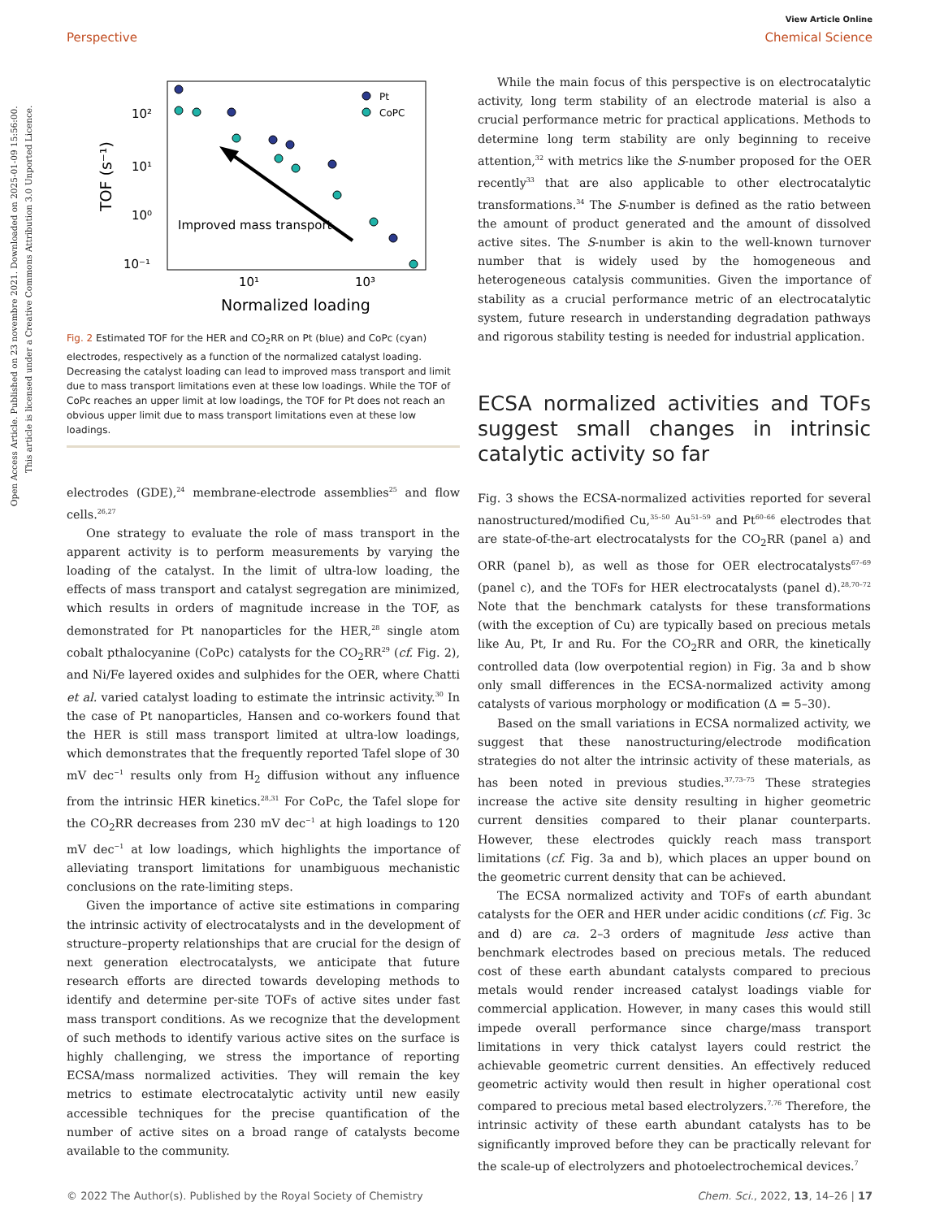View Article Online
Perspective Chemical Science
Open Access Article. Published on 23 novembre 2021. Downloaded on 2025-01-09 15:56:00.
This article is licensed under a Creative Commons Attribution 3.0 Unported Licence.
10²
10¹
10⁰
10⁻¹
10¹
10³
Normalized loading
TOF (s⁻¹)
Improved mass transport
Pt
CoPC
Fig. 2 Estimated TOF for the HER and CO<sub>2</sub>RR on Pt (blue) and CoPc (cyan) electrodes, respectively as a function of the normalized catalyst loading. Decreasing the catalyst loading can lead to improved mass transport and limit due to mass transport limitations even at these low loadings. While the TOF of CoPc reaches an upper limit at low loadings, the TOF for Pt does not reach an obvious upper limit due to mass transport limitations even at these low loadings.
electrodes (GDE),<sup>24</sup> membrane-electrode assemblies<sup>25</sup> and flow cells.<sup>26,27</sup>
One strategy to evaluate the role of mass transport in the apparent activity is to perform measurements by varying the loading of the catalyst. In the limit of ultra-low loading, the effects of mass transport and catalyst segregation are minimized, which results in orders of magnitude increase in the TOF, as demonstrated for Pt nanoparticles for the HER,<sup>28</sup> single atom cobalt pthalocyanine (CoPc) catalysts for the CO<sub>2</sub>RR<sup>29</sup> (cf. Fig. 2), and Ni/Fe layered oxides and sulphides for the OER, where Chatti et al. varied catalyst loading to estimate the intrinsic activity.<sup>30</sup> In the case of Pt nanoparticles, Hansen and co-workers found that the HER is still mass transport limited at ultra-low loadings, which demonstrates that the frequently reported Tafel slope of 30 mV dec<sup>−1</sup> results only from H<sub>2</sub> diffusion without any influence from the intrinsic HER kinetics.<sup>28,31</sup> For CoPc, the Tafel slope for the CO<sub>2</sub>RR decreases from 230 mV dec<sup>−1</sup> at high loadings to 120 mV dec<sup>−1</sup> at low loadings, which highlights the importance of alleviating transport limitations for unambiguous mechanistic conclusions on the rate-limiting steps.
Given the importance of active site estimations in comparing the intrinsic activity of electrocatalysts and in the development of structure–property relationships that are crucial for the design of next generation electrocatalysts, we anticipate that future research efforts are directed towards developing methods to identify and determine per-site TOFs of active sites under fast mass transport conditions. As we recognize that the development of such methods to identify various active sites on the surface is highly challenging, we stress the importance of reporting ECSA/mass normalized activities. They will remain the key metrics to estimate electrocatalytic activity until new easily accessible techniques for the precise quantification of the number of active sites on a broad range of catalysts become available to the community.
While the main focus of this perspective is on electrocatalytic activity, long term stability of an electrode material is also a crucial performance metric for practical applications. Methods to determine long term stability are only beginning to receive attention,<sup>32</sup> with metrics like the S-number proposed for the OER recently<sup>33</sup> that are also applicable to other electrocatalytic transformations.<sup>34</sup> The S-number is defined as the ratio between the amount of product generated and the amount of dissolved active sites. The S-number is akin to the well-known turnover number that is widely used by the homogeneous and heterogeneous catalysis communities. Given the importance of stability as a crucial performance metric of an electrocatalytic system, future research in understanding degradation pathways and rigorous stability testing is needed for industrial application.
ECSA normalized activities and TOFs suggest small changes in intrinsic catalytic activity so far
Fig. 3 shows the ECSA-normalized activities reported for several nanostructured/modified Cu,<sup>35–50</sup> Au<sup>51–59</sup> and Pt<sup>60–66</sup> electrodes that are state-of-the-art electrocatalysts for the CO<sub>2</sub>RR (panel a) and ORR (panel b), as well as those for OER electrocatalysts<sup>67–69</sup> (panel c), and the TOFs for HER electrocatalysts (panel d).<sup>28,70–72</sup> Note that the benchmark catalysts for these transformations (with the exception of Cu) are typically based on precious metals like Au, Pt, Ir and Ru. For the CO<sub>2</sub>RR and ORR, the kinetically controlled data (low overpotential region) in Fig. 3a and b show only small differences in the ECSA-normalized activity among catalysts of various morphology or modification (Δ = 5–30).
Based on the small variations in ECSA normalized activity, we suggest that these nanostructuring/electrode modification strategies do not alter the intrinsic activity of these materials, as has been noted in previous studies.<sup>37,73–75</sup> These strategies increase the active site density resulting in higher geometric current densities compared to their planar counterparts. However, these electrodes quickly reach mass transport limitations (cf. Fig. 3a and b), which places an upper bound on the geometric current density that can be achieved.
The ECSA normalized activity and TOFs of earth abundant catalysts for the OER and HER under acidic conditions (cf. Fig. 3c and d) are ca. 2–3 orders of magnitude less active than benchmark electrodes based on precious metals. The reduced cost of these earth abundant catalysts compared to precious metals would render increased catalyst loadings viable for commercial application. However, in many cases this would still impede overall performance since charge/mass transport limitations in very thick catalyst layers could restrict the achievable geometric current densities. An effectively reduced geometric activity would then result in higher operational cost compared to precious metal based electrolyzers.<sup>7,76</sup> Therefore, the intrinsic activity of these earth abundant catalysts has to be significantly improved before they can be practically relevant for the scale-up of electrolyzers and photoelectrochemical devices.<sup>7</sup>
© 2022 The Author(s). Published by the Royal Society of Chemistry Chem. Sci., 2022, 13, 14–26 | 17